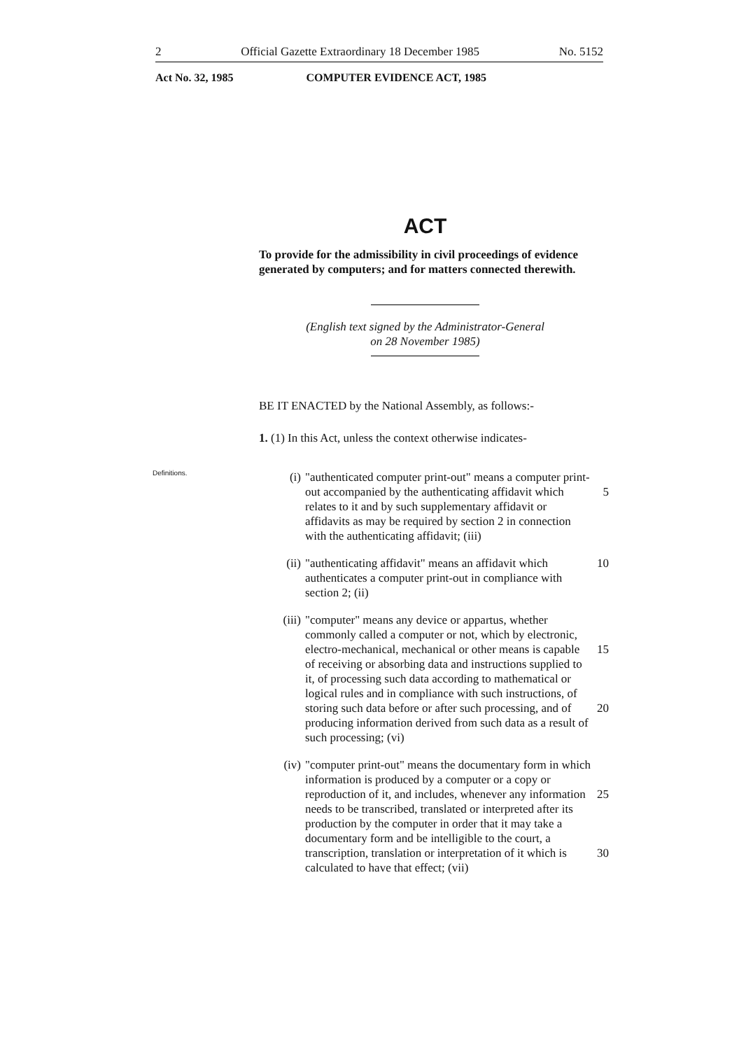2 Official Gazette Extraordinary 18 December 1985 No. 5152
Act No. 32, 1985 COMPUTER EVIDENCE ACT, 1985
Definitions.
ACT
To provide for the admissibility in civil proceedings of evidence generated by computers; and for matters connected therewith.
(English text signed by the Administrator-General
on 28 November 1985)
BE IT ENACTED by the National Assembly, as follows:-
1. (1) In this Act, unless the context otherwise indicates-
(i) "authenticated computer print-out" means a computer print-out accompanied by the authenticating 5 affidavit which relates to it and by such supplementary affidavit or affidavits as may be required by section 2 in connection with the authenticating affidavit; (iii)
(ii) "authenticating affidavit" means an affidavit which 10 authenticates a computer print-out in compliance with section 2; (ii)
(iii) "computer" means any device or appartus, whether commonly called a computer or not, which by electronic, electro-mechanical, mechanical or other 15 means is capable of receiving or absorbing data and instructions supplied to it, of processing such data according to mathematical or logical rules and in compliance with such instructions, of storing such data before or after such processing, and of 20 producing information derived from such data as a result of such processing; (vi)
(iv) "computer print-out" means the documentary form in which information is produced by a computer or a copy or reproduction of it, and includes, 25 whenever any information needs to be transcribed, translated or interpreted after its production by the computer in order that it may take a documentary form and be intelligible to the court, a transcription, translation or interpretation of it which is 30 calculated to have that effect; (vii)